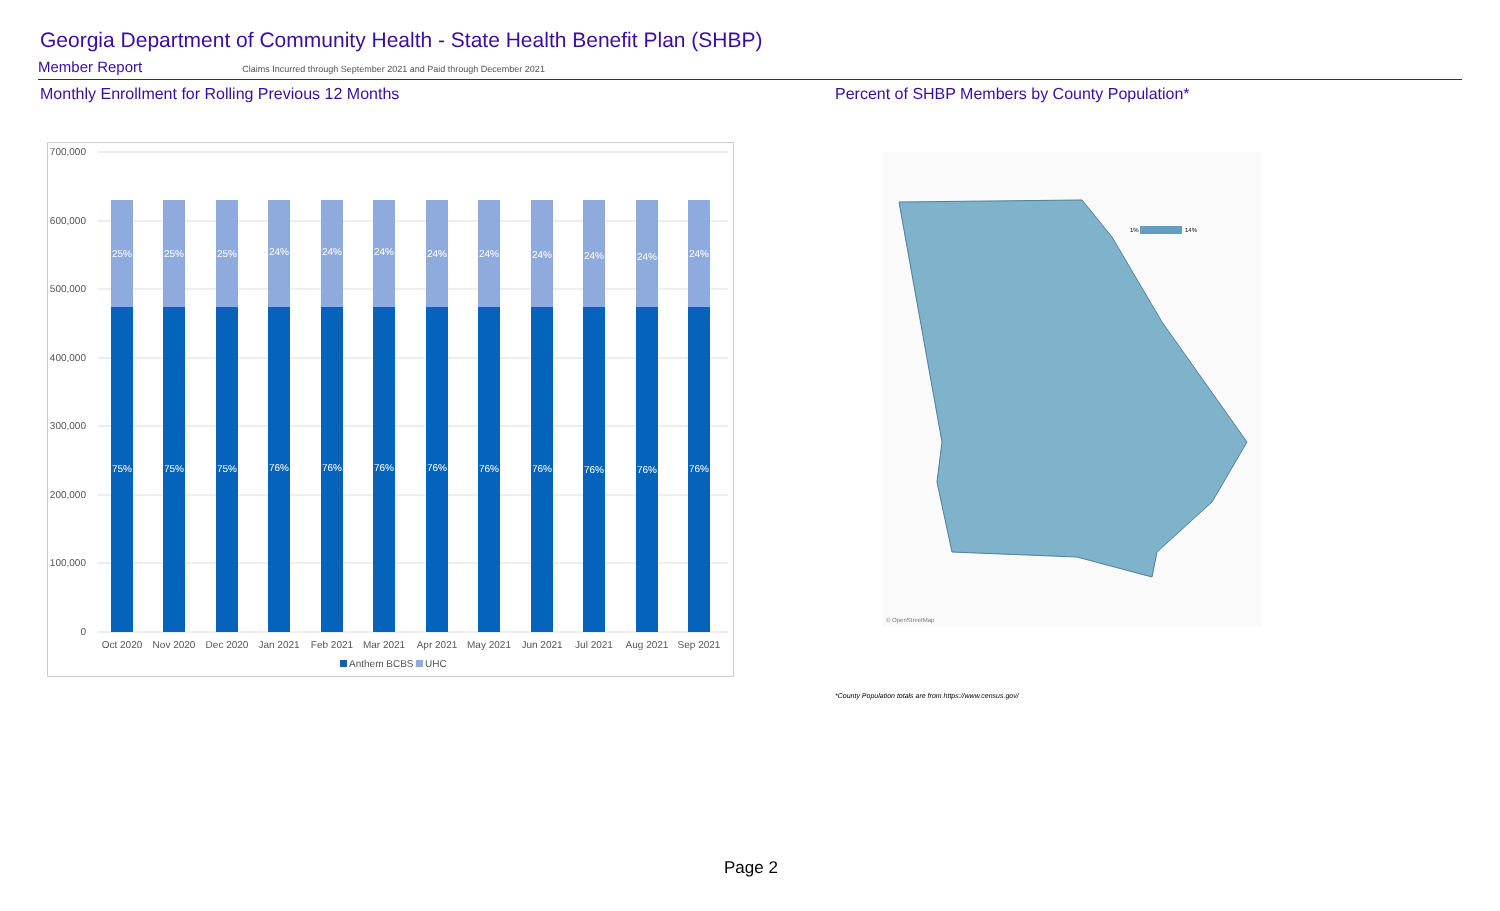Georgia Department of Community Health - State Health Benefit Plan (SHBP)
Member Report Claims Incurred through September 2021 and Paid through December 2021
Monthly Enrollment for Rolling Previous 12 Months
Percent of SHBP Members by County Population*
700,000
600,000
500,000
400,000
300,000
200,000
100,000
0
25%
25%
25%
24%
24%
24%
24%
24%
24%
24%
24%
24%
75%
75%
75%
76%
76%
76%
76%
76%
76%
76%
76%
76%
Oct 2020
Nov 2020
Dec 2020
Jan 2021
Feb 2021
Mar 2021
Apr 2021
May 2021
Jun 2021
Jul 2021
Aug 2021
Sep 2021
Anthem BCBS
UHC
1%
14%
© OpenStreetMap
*County Population totals are from https://www.census.gov/
Page 2